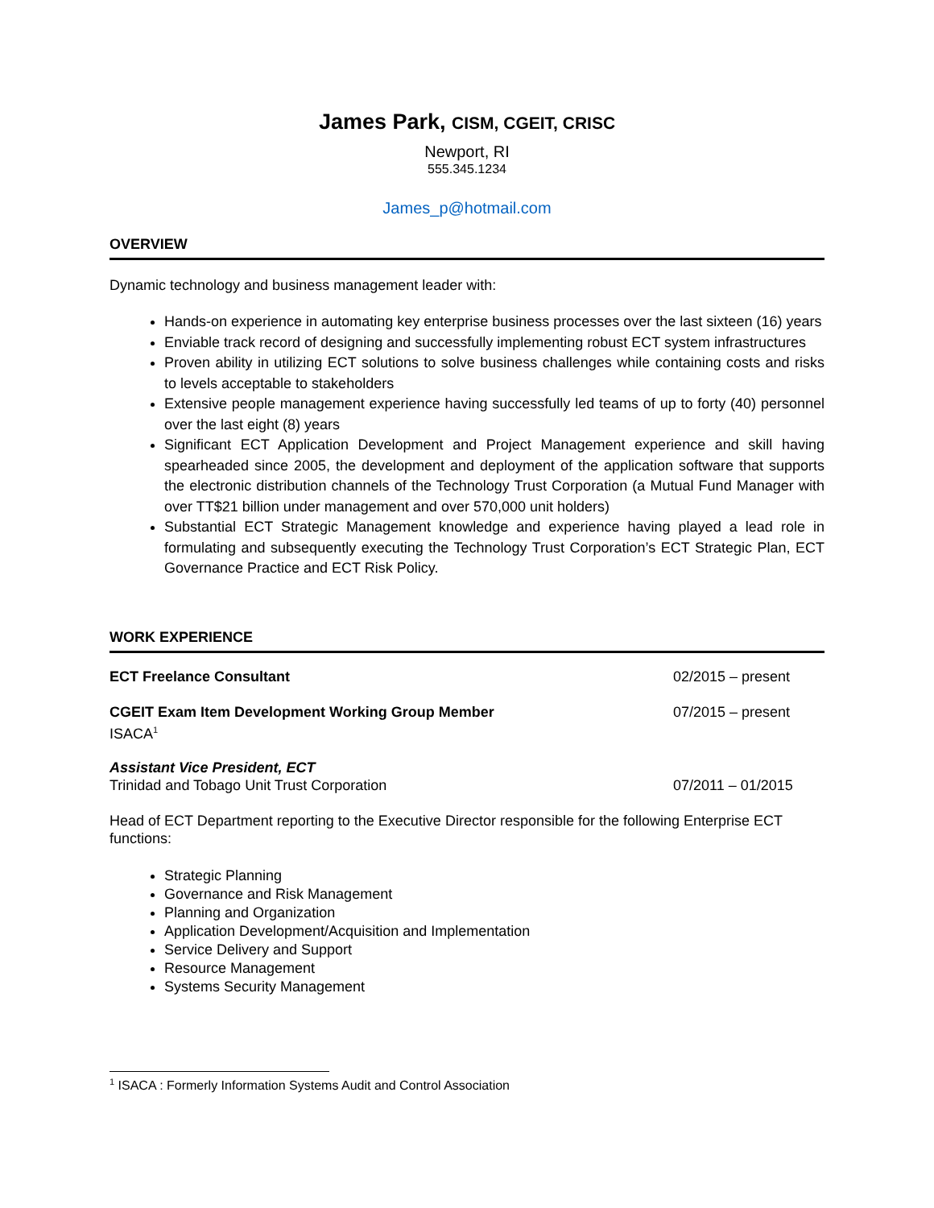James Park, CISM, CGEIT, CRISC
Newport, RI
555.345.1234
James_p@hotmail.com
OVERVIEW
Dynamic technology and business management leader with:
Hands-on experience in automating key enterprise business processes over the last sixteen (16) years
Enviable track record of designing and successfully implementing robust ECT system infrastructures
Proven ability in utilizing ECT solutions to solve business challenges while containing costs and risks to levels acceptable to stakeholders
Extensive people management experience having successfully led teams of up to forty (40) personnel over the last eight (8) years
Significant ECT Application Development and Project Management experience and skill having spearheaded since 2005, the development and deployment of the application software that supports the electronic distribution channels of the Technology Trust Corporation (a Mutual Fund Manager with over TT$21 billion under management and over 570,000 unit holders)
Substantial ECT Strategic Management knowledge and experience having played a lead role in formulating and subsequently executing the Technology Trust Corporation’s ECT Strategic Plan, ECT Governance Practice and ECT Risk Policy.
WORK EXPERIENCE
ECT Freelance Consultant 02/2015 – present
CGEIT Exam Item Development Working Group Member 07/2015 – present
ISACA<sup>1</sup>
Assistant Vice President, ECT
Trinidad and Tobago Unit Trust Corporation 07/2011 – 01/2015
Head of ECT Department reporting to the Executive Director responsible for the following Enterprise ECT functions:
Strategic Planning
Governance and Risk Management
Planning and Organization
Application Development/Acquisition and Implementation
Service Delivery and Support
Resource Management
Systems Security Management
<sup>1</sup> ISACA : Formerly Information Systems Audit and Control Association